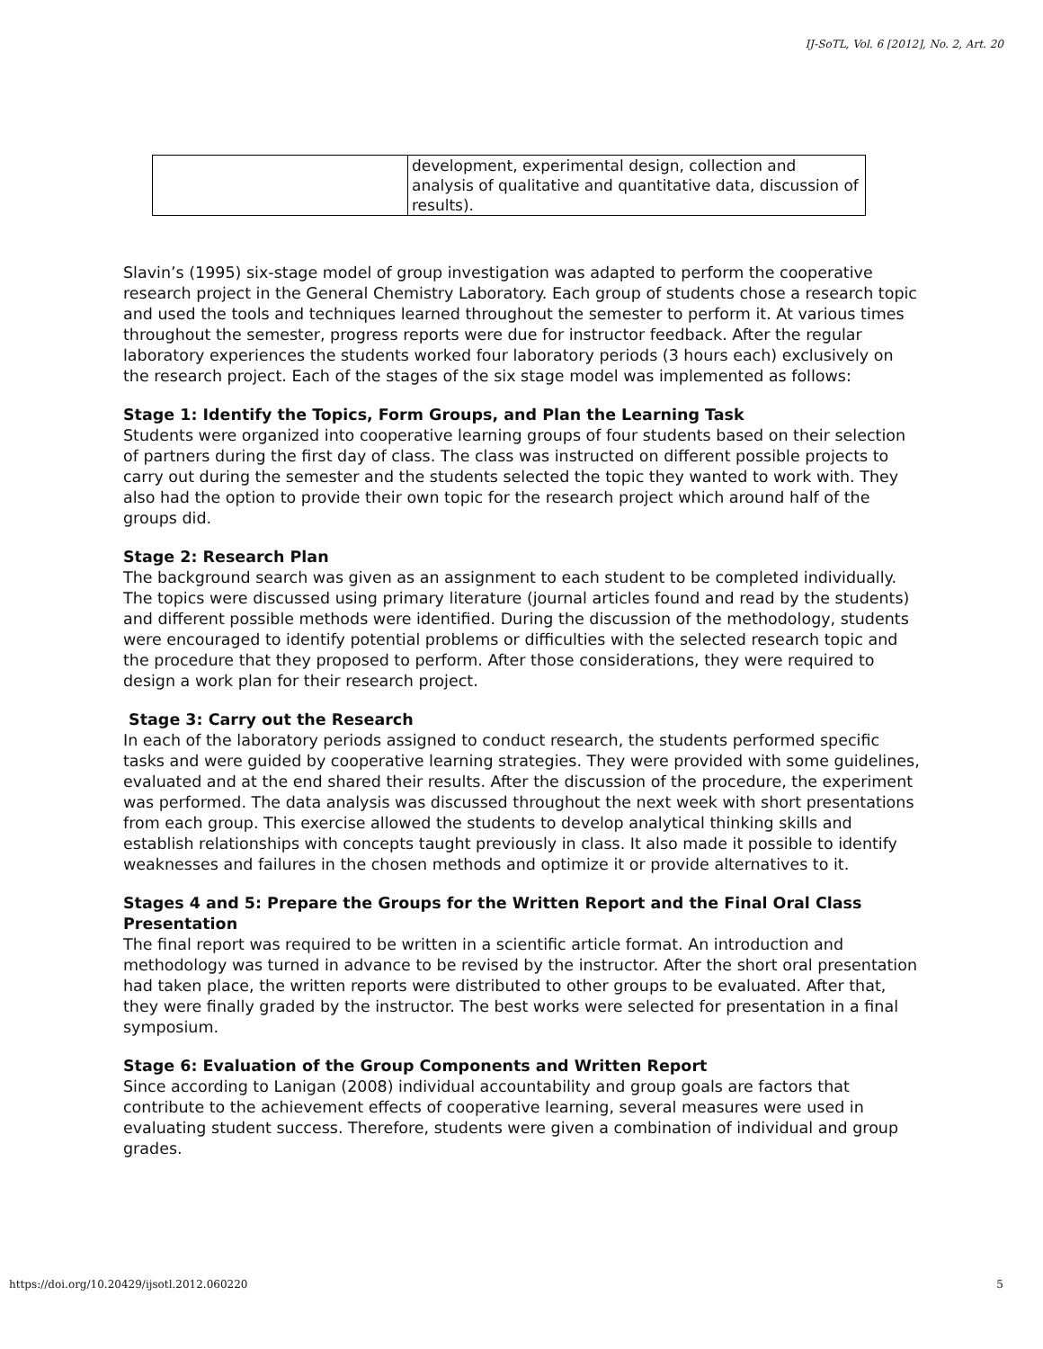IJ-SoTL, Vol. 6 [2012], No. 2, Art. 20
| | development, experimental design, collection and analysis of qualitative and quantitative data, discussion of results). |
Slavin’s (1995) six-stage model of group investigation was adapted to perform the cooperative research project in the General Chemistry Laboratory. Each group of students chose a research topic and used the tools and techniques learned throughout the semester to perform it. At various times throughout the semester, progress reports were due for instructor feedback. After the regular laboratory experiences the students worked four laboratory periods (3 hours each) exclusively on the research project. Each of the stages of the six stage model was implemented as follows:
Stage 1: Identify the Topics, Form Groups, and Plan the Learning Task
Students were organized into cooperative learning groups of four students based on their selection of partners during the first day of class. The class was instructed on different possible projects to carry out during the semester and the students selected the topic they wanted to work with. They also had the option to provide their own topic for the research project which around half of the groups did.
Stage 2: Research Plan
The background search was given as an assignment to each student to be completed individually. The topics were discussed using primary literature (journal articles found and read by the students) and different possible methods were identified. During the discussion of the methodology, students were encouraged to identify potential problems or difficulties with the selected research topic and the procedure that they proposed to perform. After those considerations, they were required to design a work plan for their research project.
Stage 3: Carry out the Research
In each of the laboratory periods assigned to conduct research, the students performed specific tasks and were guided by cooperative learning strategies. They were provided with some guidelines, evaluated and at the end shared their results. After the discussion of the procedure, the experiment was performed. The data analysis was discussed throughout the next week with short presentations from each group. This exercise allowed the students to develop analytical thinking skills and establish relationships with concepts taught previously in class. It also made it possible to identify weaknesses and failures in the chosen methods and optimize it or provide alternatives to it.
Stages 4 and 5: Prepare the Groups for the Written Report and the Final Oral Class Presentation
The final report was required to be written in a scientific article format. An introduction and methodology was turned in advance to be revised by the instructor. After the short oral presentation had taken place, the written reports were distributed to other groups to be evaluated. After that, they were finally graded by the instructor. The best works were selected for presentation in a final symposium.
Stage 6: Evaluation of the Group Components and Written Report
Since according to Lanigan (2008) individual accountability and group goals are factors that contribute to the achievement effects of cooperative learning, several measures were used in evaluating student success. Therefore, students were given a combination of individual and group grades.
https://doi.org/10.20429/ijsotl.2012.060220 5